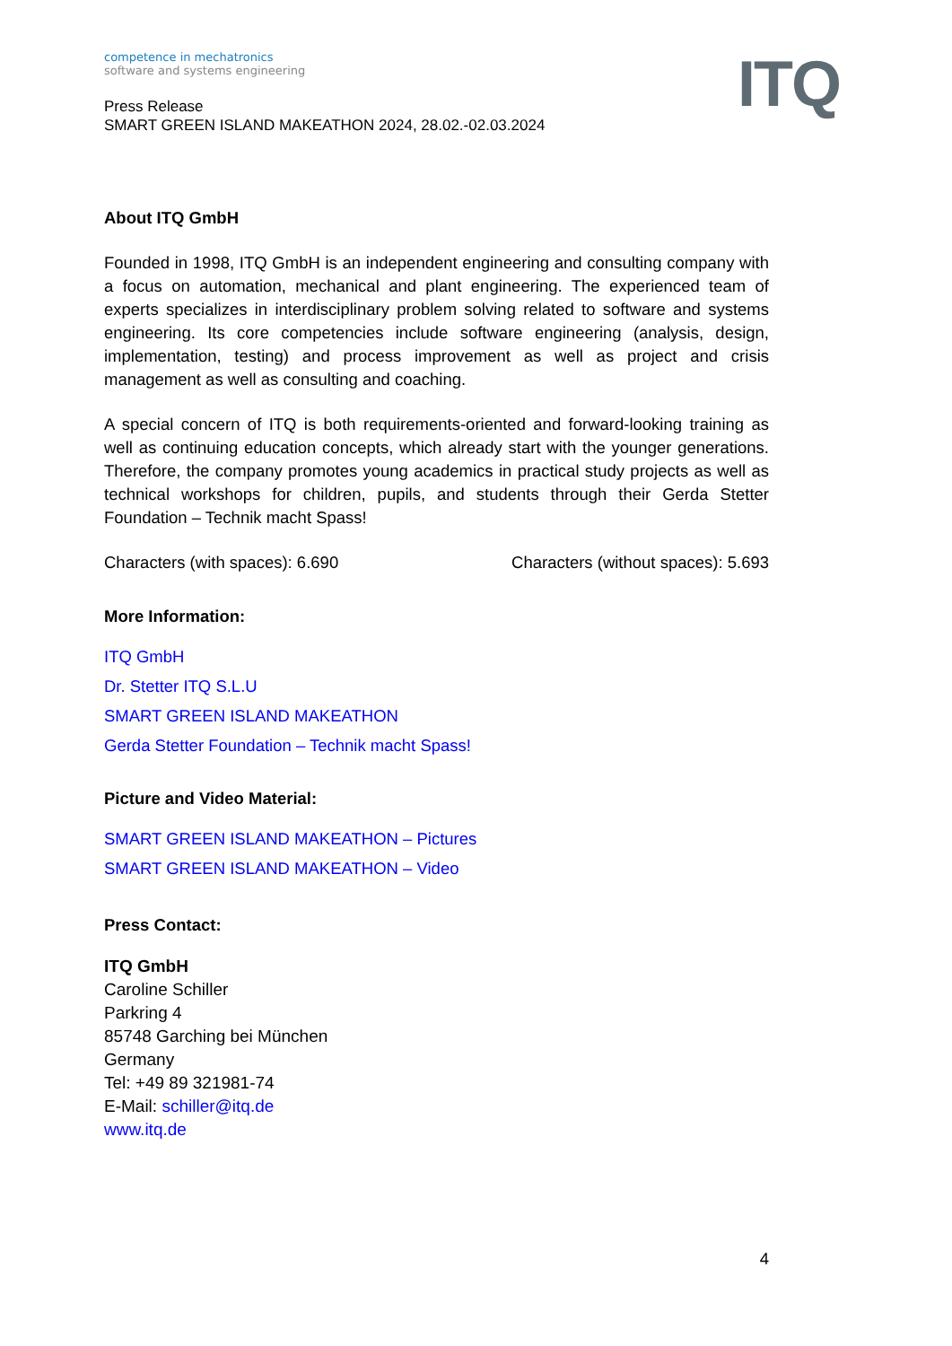ITQ
competence in mechatronics
software and systems engineering
Press Release
SMART GREEN ISLAND MAKEATHON 2024, 28.02.-02.03.2024
About ITQ GmbH
Founded in 1998, ITQ GmbH is an independent engineering and consulting company with a focus on automation, mechanical and plant engineering. The experienced team of experts specializes in interdisciplinary problem solving related to software and systems engineering. Its core competencies include software engineering (analysis, design, implementation, testing) and process improvement as well as project and crisis management as well as consulting and coaching.
A special concern of ITQ is both requirements-oriented and forward-looking training as well as continuing education concepts, which already start with the younger generations. Therefore, the company promotes young academics in practical study projects as well as technical workshops for children, pupils, and students through their Gerda Stetter Foundation – Technik macht Spass!
Characters (with spaces): 6.690 Characters (without spaces): 5.693
More Information:
ITQ GmbH
Dr. Stetter ITQ S.L.U
SMART GREEN ISLAND MAKEATHON
Gerda Stetter Foundation – Technik macht Spass!
Picture and Video Material:
SMART GREEN ISLAND MAKEATHON – Pictures
SMART GREEN ISLAND MAKEATHON – Video
Press Contact:
ITQ GmbH
Caroline Schiller
Parkring 4
85748 Garching bei München
Germany
Tel: +49 89 321981-74
E-Mail: schiller@itq.de
www.itq.de
4